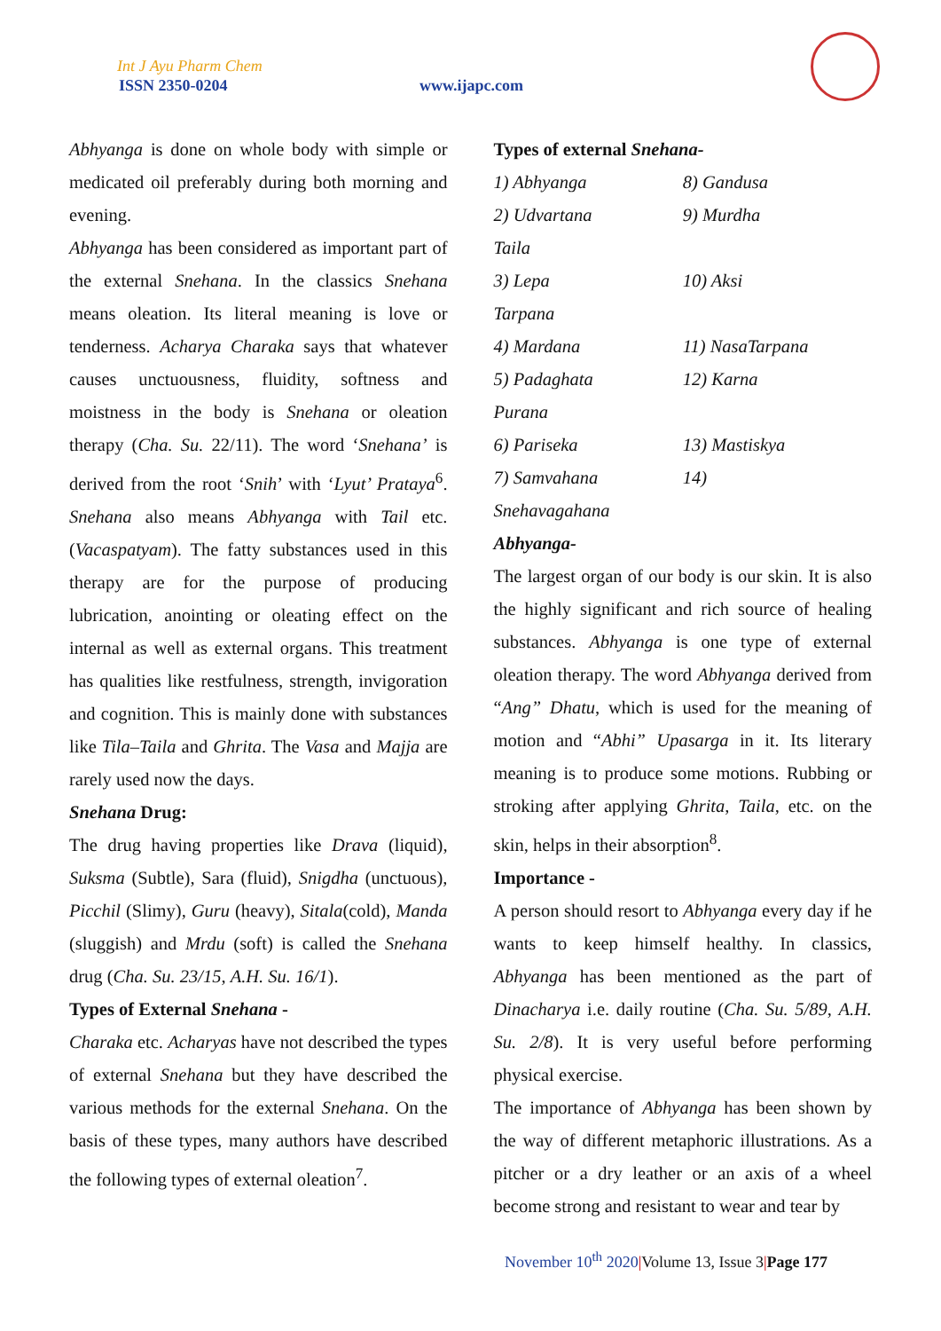Int J Ayu Pharm Chem
ISSN 2350-0204 www.ijapc.com
Abhyanga is done on whole body with simple or medicated oil preferably during both morning and evening.
Abhyanga has been considered as important part of the external Snehana. In the classics Snehana means oleation. Its literal meaning is love or tenderness. Acharya Charaka says that whatever causes unctuousness, fluidity, softness and moistness in the body is Snehana or oleation therapy (Cha. Su. 22/11). The word ‘Snehana’ is derived from the root ‘Snih’ with ‘Lyut’ Prataya<sup>6</sup>. Snehana also means Abhyanga with Tail etc. (Vacaspatyam). The fatty substances used in this therapy are for the purpose of producing lubrication, anointing or oleating effect on the internal as well as external organs. This treatment has qualities like restfulness, strength, invigoration and cognition. This is mainly done with substances like Tila–Taila and Ghrita. The Vasa and Majja are rarely used now the days.
Snehana Drug:
The drug having properties like Drava (liquid), Suksma (Subtle), Sara (fluid), Snigdha (unctuous), Picchil (Slimy), Guru (heavy), Sitala(cold), Manda (sluggish) and Mrdu (soft) is called the Snehana drug (Cha. Su. 23/15, A.H. Su. 16/1).
Types of External Snehana -
Charaka etc. Acharyas have not described the types of external Snehana but they have described the various methods for the external Snehana. On the basis of these types, many authors have described the following types of external oleation<sup>7</sup>.
Types of external Snehana-
1) Abhyanga 8) Gandusa
2) Udvartana 9) Murdha
Taila
3) Lepa 10) Aksi
Tarpana
4) Mardana 11) NasaTarpana
5) Padaghata 12) Karna
Purana
6) Pariseka 13) Mastiskya
7) Samvahana 14)
Snehavagahana
Abhyanga-
The largest organ of our body is our skin. It is also the highly significant and rich source of healing substances. Abhyanga is one type of external oleation therapy. The word Abhyanga derived from “Ang” Dhatu, which is used for the meaning of motion and “Abhi” Upasarga in it. Its literary meaning is to produce some motions. Rubbing or stroking after applying Ghrita, Taila, etc. on the skin, helps in their absorption<sup>8</sup>.
Importance -
A person should resort to Abhyanga every day if he wants to keep himself healthy. In classics, Abhyanga has been mentioned as the part of Dinacharya i.e. daily routine (Cha. Su. 5/89, A.H. Su. 2/8). It is very useful before performing physical exercise.
The importance of Abhyanga has been shown by the way of different metaphoric illustrations. As a pitcher or a dry leather or an axis of a wheel become strong and resistant to wear and tear by
November 10<sup>th</sup> 2020|Volume 13, Issue 3|Page 177